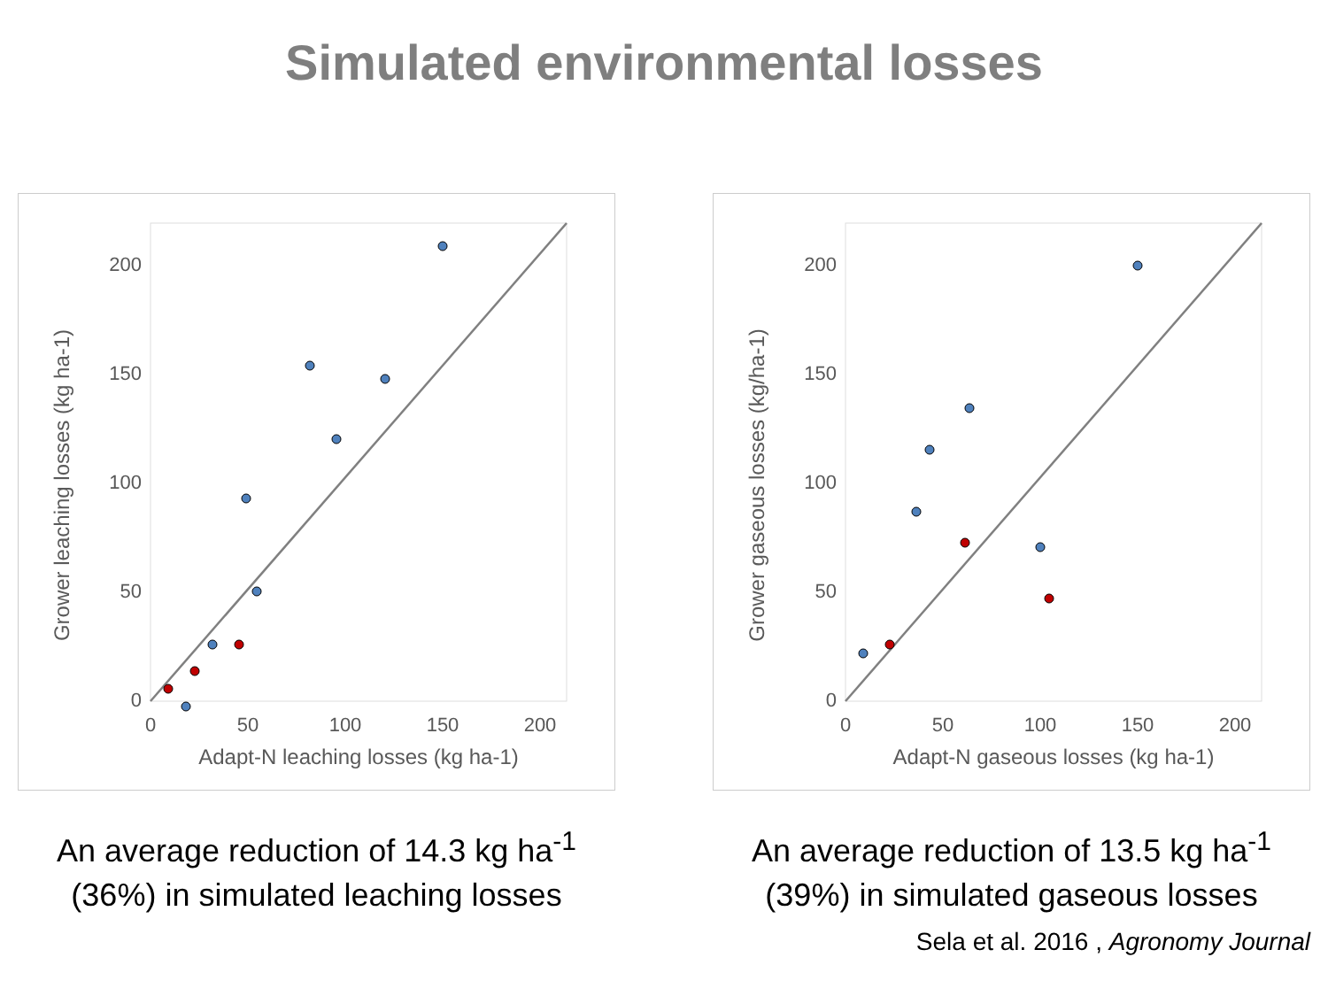Simulated environmental losses
0
50
100
150
200
0
50
100
150
200
Adapt-N leaching losses (kg ha-1)
Grower leaching losses (kg ha-1)
An average reduction of 14.3 kg ha<sup>-1</sup>
(36%) in simulated leaching losses
0
50
100
150
200
0
50
100
150
200
Adapt-N gaseous losses (kg ha-1)
Grower gaseous losses (kg/ha-1)
An average reduction of 13.5 kg ha<sup>-1</sup>
(39%) in simulated gaseous losses
Sela et al. 2016 , Agronomy Journal